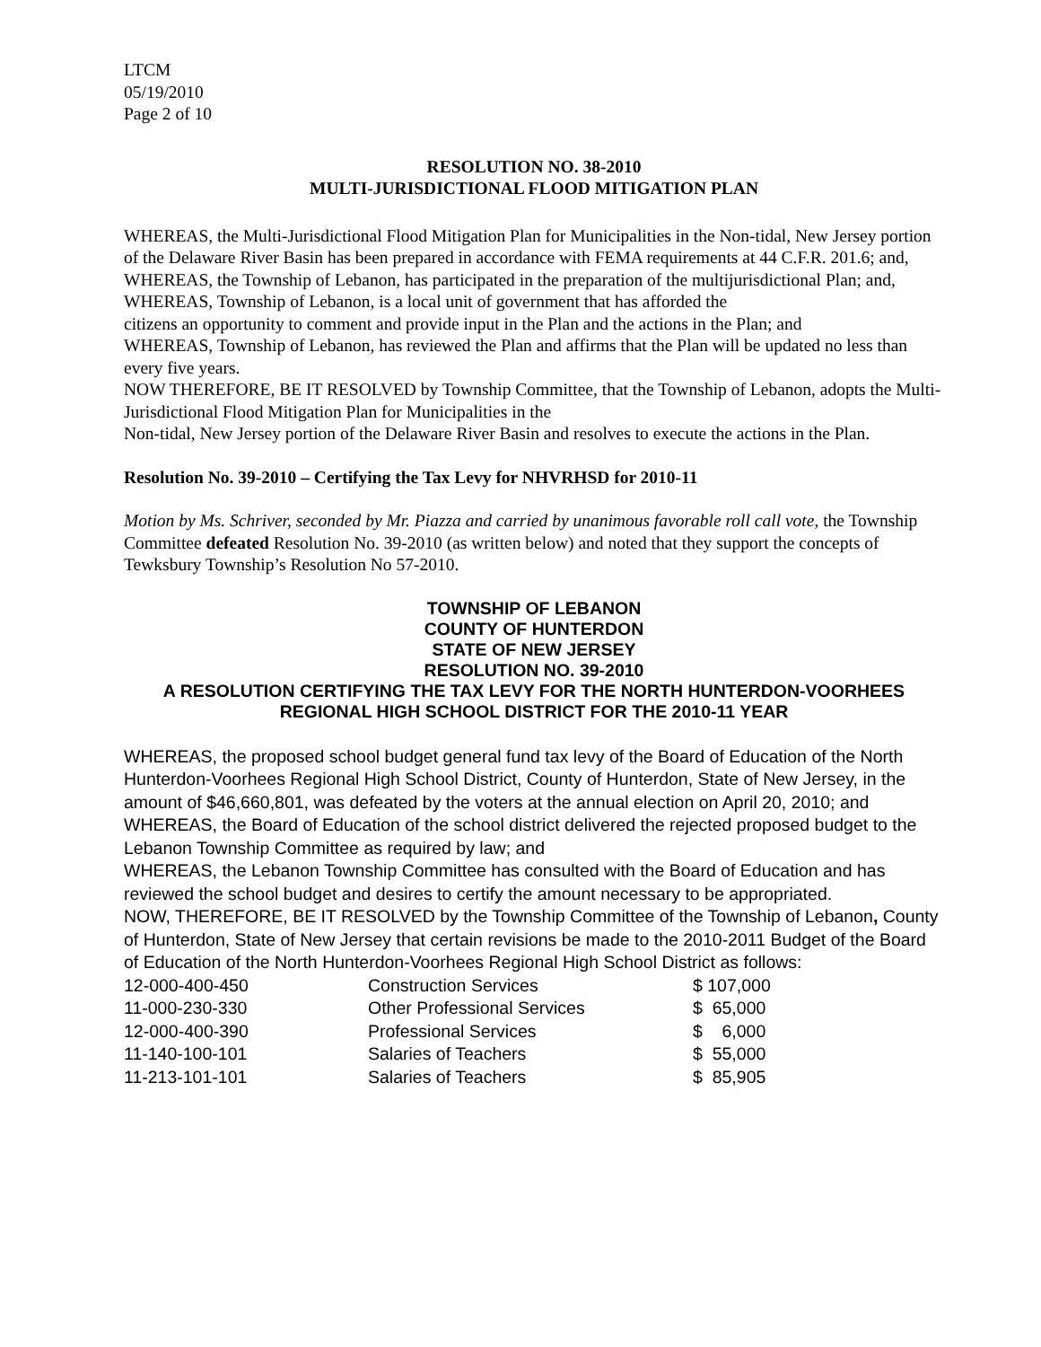LTCM
05/19/2010
Page 2 of 10
RESOLUTION NO. 38-2010
MULTI-JURISDICTIONAL FLOOD MITIGATION PLAN
WHEREAS, the Multi-Jurisdictional Flood Mitigation Plan for Municipalities in the Non-tidal, New Jersey portion of the Delaware River Basin has been prepared in accordance with FEMA requirements at 44 C.F.R. 201.6; and,
WHEREAS, the Township of Lebanon, has participated in the preparation of the multijurisdictional Plan; and,
WHEREAS, Township of Lebanon, is a local unit of government that has afforded the
citizens an opportunity to comment and provide input in the Plan and the actions in the Plan; and
WHEREAS, Township of Lebanon, has reviewed the Plan and affirms that the Plan will be updated no less than every five years.
NOW THEREFORE, BE IT RESOLVED by Township Committee, that the Township of Lebanon, adopts the Multi-Jurisdictional Flood Mitigation Plan for Municipalities in the
Non-tidal, New Jersey portion of the Delaware River Basin and resolves to execute the actions in the Plan.
Resolution No. 39-2010 – Certifying the Tax Levy for NHVRHSD for 2010-11
Motion by Ms. Schriver, seconded by Mr. Piazza and carried by unanimous favorable roll call vote, the Township Committee defeated Resolution No. 39-2010 (as written below) and noted that they support the concepts of Tewksbury Township’s Resolution No 57-2010.
TOWNSHIP OF LEBANON
COUNTY OF HUNTERDON
STATE OF NEW JERSEY
RESOLUTION NO. 39-2010
A RESOLUTION CERTIFYING THE TAX LEVY FOR THE NORTH HUNTERDON-VOORHEES REGIONAL HIGH SCHOOL DISTRICT FOR THE 2010-11 YEAR
WHEREAS, the proposed school budget general fund tax levy of the Board of Education of the North Hunterdon-Voorhees Regional High School District, County of Hunterdon, State of New Jersey, in the amount of $46,660,801, was defeated by the voters at the annual election on April 20, 2010; and
WHEREAS, the Board of Education of the school district delivered the rejected proposed budget to the Lebanon Township Committee as required by law; and
WHEREAS, the Lebanon Township Committee has consulted with the Board of Education and has reviewed the school budget and desires to certify the amount necessary to be appropriated.
NOW, THEREFORE, BE IT RESOLVED by the Township Committee of the Township of Lebanon, County of Hunterdon, State of New Jersey that certain revisions be made to the 2010-2011 Budget of the Board of Education of the North Hunterdon-Voorhees Regional High School District as follows:
| 12-000-400-450 | Construction Services | $ 107,000 |
| 11-000-230-330 | Other Professional Services | $ 65,000 |
| 12-000-400-390 | Professional Services | $ 6,000 |
| 11-140-100-101 | Salaries of Teachers | $ 55,000 |
| 11-213-101-101 | Salaries of Teachers | $ 85,905 |